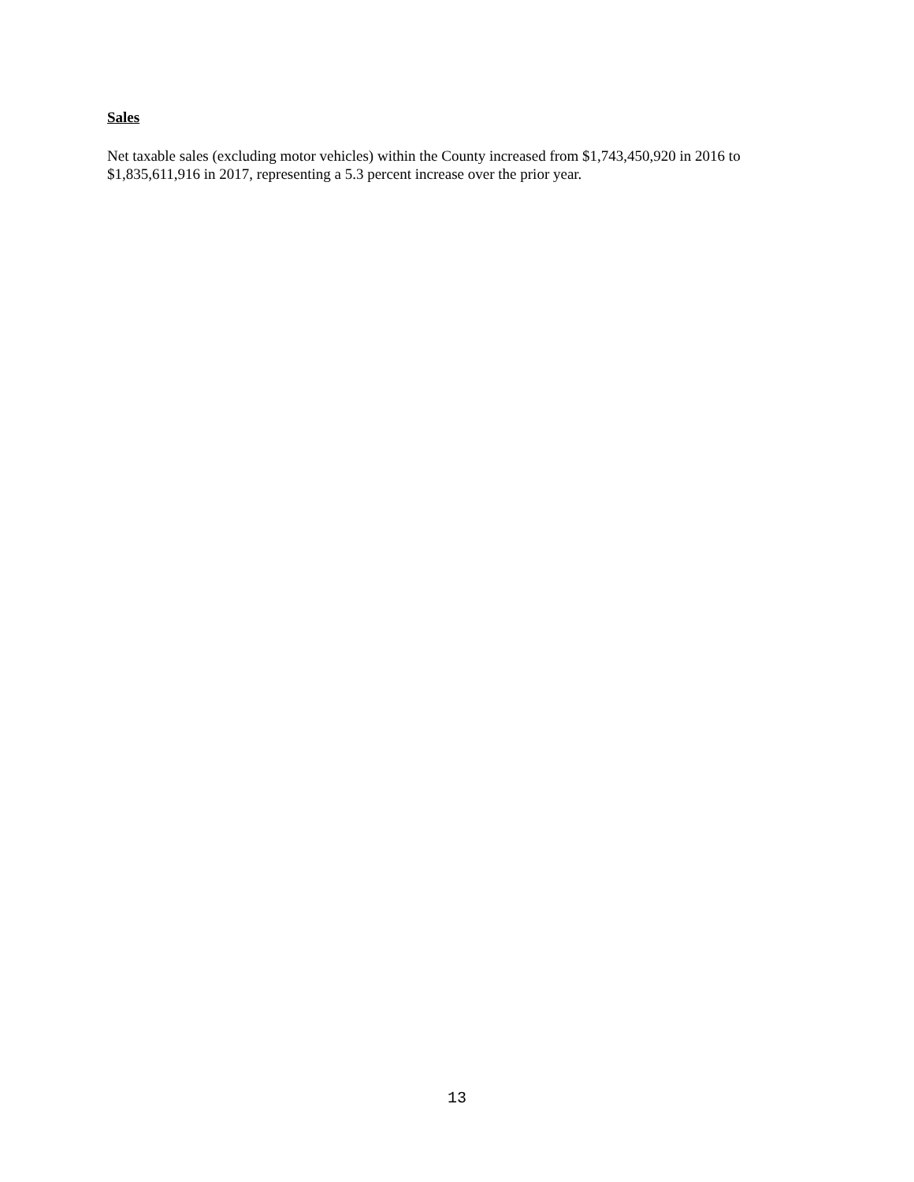Sales
Net taxable sales (excluding motor vehicles) within the County increased from $1,743,450,920 in 2016 to $1,835,611,916 in 2017, representing a 5.3 percent increase over the prior year.
13